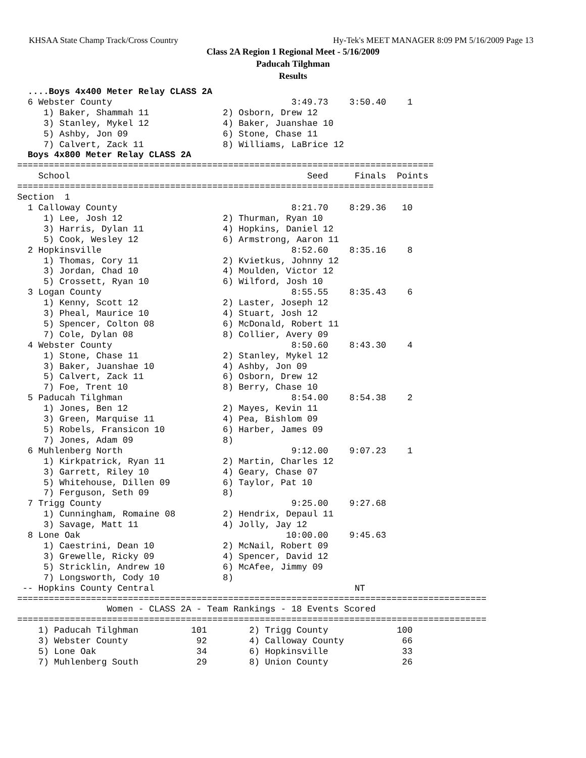KHSAA State Champ Track/Cross Country Hy-Tek's MEET MANAGER 8:09 PM 5/16/2009 Page 13
Class 2A Region 1 Regional Meet - 5/16/2009
Paducah Tilghman
Results
  ....Boys 4x400 Meter Relay CLASS 2A
  6 Webster County                                  3:49.73    3:50.40    1
     1) Baker, Shammah 11              2) Osborn, Drew 12
     3) Stanley, Mykel 12              4) Baker, Juanshae 10
     5) Ashby, Jon 09                  6) Stone, Chase 11
     7) Calvert, Zack 11               8) Williams, LaBrice 12
  Boys 4x800 Meter Relay CLASS 2A
===============================================================================
    School                                             Seed     Finals  Points
===============================================================================
Section  1
  1 Calloway County                                 8:21.70    8:29.36   10
     1) Lee, Josh 12                   2) Thurman, Ryan 10
     3) Harris, Dylan 11               4) Hopkins, Daniel 12
     5) Cook, Wesley 12                6) Armstrong, Aaron 11
  2 Hopkinsville                                    8:52.60    8:35.16    8
     1) Thomas, Cory 11                2) Kvietkus, Johnny 12
     3) Jordan, Chad 10                4) Moulden, Victor 12
     5) Crossett, Ryan 10              6) Wilford, Josh 10
  3 Logan County                                    8:55.55    8:35.43    6
     1) Kenny, Scott 12                2) Laster, Joseph 12
     3) Pheal, Maurice 10              4) Stuart, Josh 12
     5) Spencer, Colton 08             6) McDonald, Robert 11
     7) Cole, Dylan 08                 8) Collier, Avery 09
  4 Webster County                                  8:50.60    8:43.30    4
     1) Stone, Chase 11                2) Stanley, Mykel 12
     3) Baker, Juanshae 10             4) Ashby, Jon 09
     5) Calvert, Zack 11               6) Osborn, Drew 12
     7) Foe, Trent 10                  8) Berry, Chase 10
  5 Paducah Tilghman                                8:54.00    8:54.38    2
     1) Jones, Ben 12                  2) Mayes, Kevin 11
     3) Green, Marquise 11             4) Pea, Bishlom 09
     5) Robels, Fransicon 10           6) Harber, James 09
     7) Jones, Adam 09                 8)
  6 Muhlenberg North                                9:12.00    9:07.23    1
     1) Kirkpatrick, Ryan 11           2) Martin, Charles 12
     3) Garrett, Riley 10              4) Geary, Chase 07
     5) Whitehouse, Dillen 09          6) Taylor, Pat 10
     7) Ferguson, Seth 09              8)
  7 Trigg County                                    9:25.00    9:27.68
     1) Cunningham, Romaine 08         2) Hendrix, Depaul 11
     3) Savage, Matt 11                4) Jolly, Jay 12
  8 Lone Oak                                       10:00.00    9:45.63
     1) Caestrini, Dean 10             2) McNail, Robert 09
     3) Grewelle, Ricky 09             4) Spencer, David 12
     5) Stricklin, Andrew 10           6) McAfee, Jimmy 09
     7) Longsworth, Cody 10            8)
 -- Hopkins County Central                                      NT
=========================================================================================
                 Women - CLASS 2A - Team Rankings - 18 Events Scored
=========================================================================================
    1) Paducah Tilghman          101        2) Trigg County             100
    3) Webster County             92        4) Calloway County           66
    5) Lone Oak                   34        6) Hopkinsville              33
    7) Muhlenberg South           29        8) Union County              26